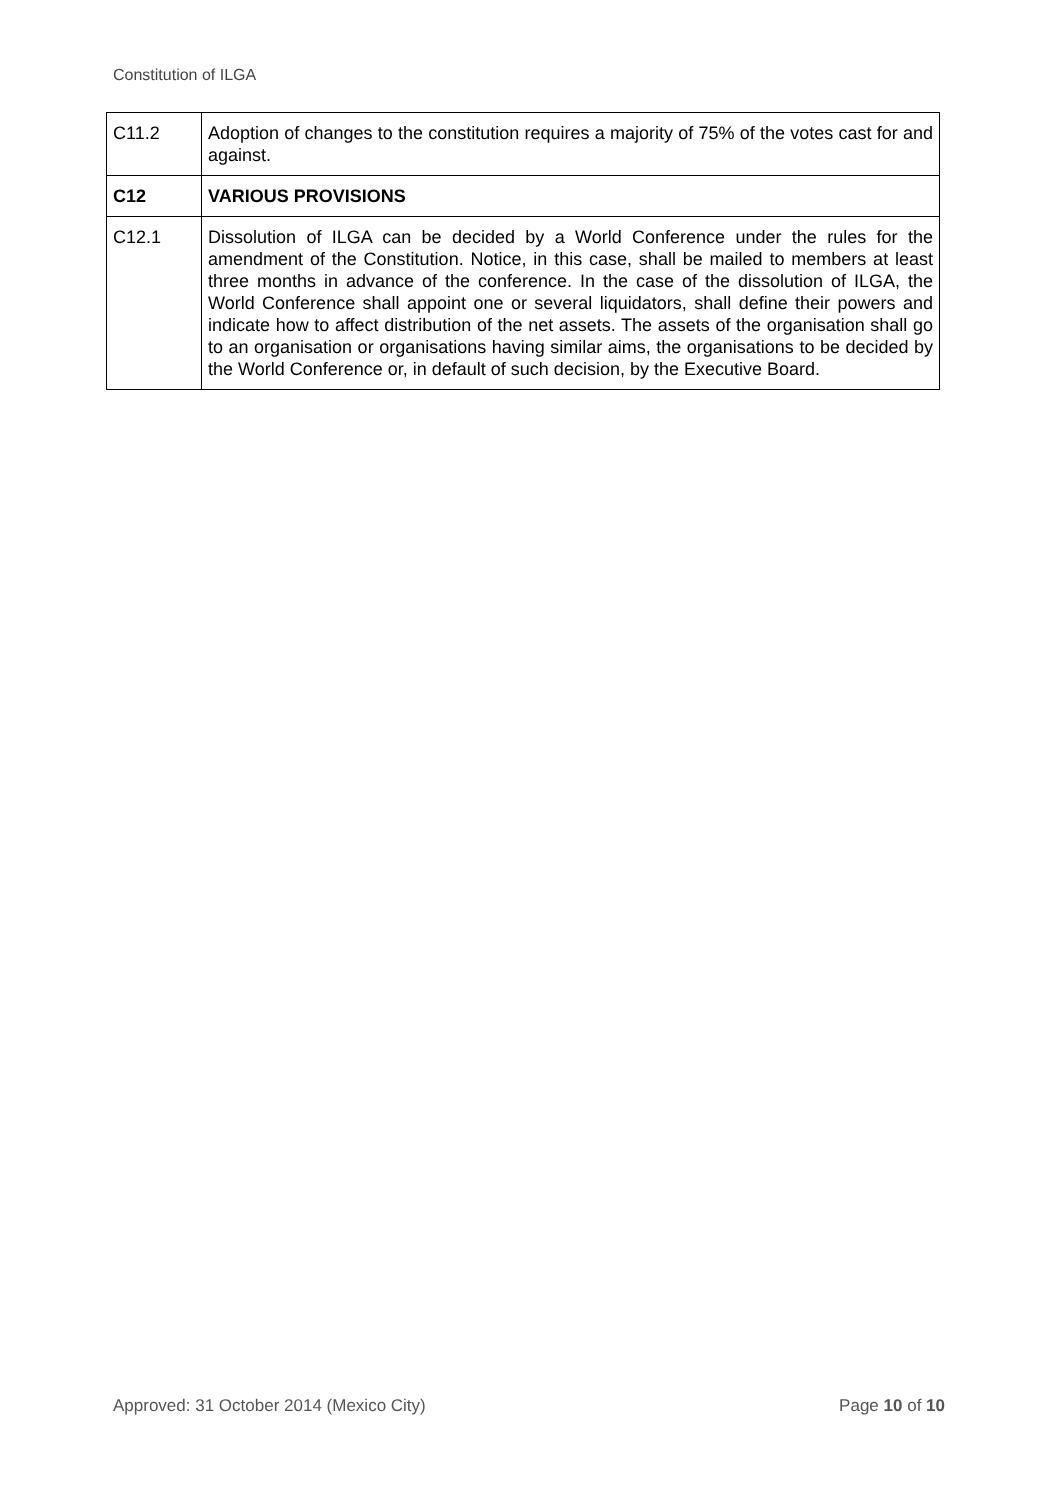Constitution of ILGA
| C11.2 | Adoption of changes to the constitution requires a majority of 75% of the votes cast for and against. |
| C12 | VARIOUS PROVISIONS |
| C12.1 | Dissolution of ILGA can be decided by a World Conference under the rules for the amendment of the Constitution. Notice, in this case, shall be mailed to members at least three months in advance of the conference. In the case of the dissolution of ILGA, the World Conference shall appoint one or several liquidators, shall define their powers and indicate how to affect distribution of the net assets. The assets of the organisation shall go to an organisation or organisations having similar aims, the organisations to be decided by the World Conference or, in default of such decision, by the Executive Board. |
Approved: 31 October 2014 (Mexico City) Page 10 of 10